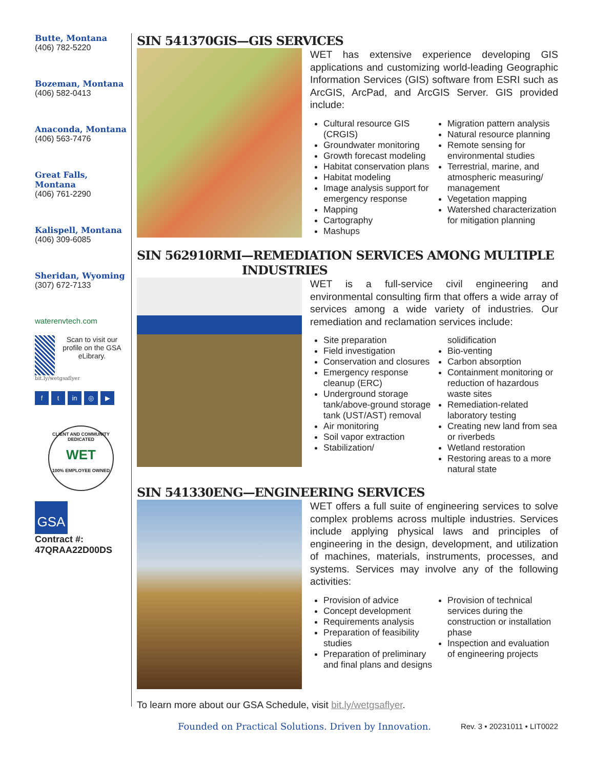Butte, Montana
(406) 782-5220
Bozeman, Montana
(406) 582-0413
Anaconda, Montana
(406) 563-7476
Great Falls, Montana
(406) 761-2290
Kalispell, Montana
(406) 309-6085
Sheridan, Wyoming
(307) 672-7133
waterenvtech.com
Scan to visit our profile on the GSA eLibrary.
bit.ly/wetgsaflyer
ft in ◎ ▶
CLIENT AND COMMUNITY DEDICATED
WET
100% EMPLOYEE OWNED
GSA
Contract #:
47QRAA22D00DS
SIN 541370GIS—GIS SERVICES
WET has extensive experience developing GIS applications and customizing world-leading Geographic Information Services (GIS) software from ESRI such as ArcGIS, ArcPad, and ArcGIS Server. GIS provided include:
Cultural resource GIS (CRGIS)
Groundwater monitoring
Growth forecast modeling
Habitat conservation plans
Habitat modeling
Image analysis support for emergency response
Mapping
Cartography
Mashups
Migration pattern analysis
Natural resource planning
Remote sensing for environmental studies
Terrestrial, marine, and atmospheric measuring/ management
Vegetation mapping
Watershed characterization for mitigation planning
SIN 562910RMI—REMEDIATION SERVICES AMONG MULTIPLE
INDUSTRIES
WET is a full-service civil engineering and environmental consulting firm that offers a wide array of services among a wide variety of industries. Our remediation and reclamation services include:
Site preparation
Field investigation
Conservation and closures
Emergency response cleanup (ERC)
Underground storage tank/above-ground storage tank (UST/AST) removal
Air monitoring
Soil vapor extraction
Stabilization/
solidification
Bio-venting
Carbon absorption
Containment monitoring or reduction of hazardous waste sites
Remediation-related laboratory testing
Creating new land from sea or riverbeds
Wetland restoration
Restoring areas to a more natural state
SIN 541330ENG—ENGINEERING SERVICES
WET offers a full suite of engineering services to solve complex problems across multiple industries. Services include applying physical laws and principles of engineering in the design, development, and utilization of machines, materials, instruments, processes, and systems. Services may involve any of the following activities:
Provision of advice
Concept development
Requirements analysis
Preparation of feasibility studies
Preparation of preliminary and final plans and designs
Provision of technical services during the construction or installation phase
Inspection and evaluation of engineering projects
To learn more about our GSA Schedule, visit bit.ly/wetgsaflyer.
Founded on Practical Solutions. Driven by Innovation. Rev. 3 • 20231011 • LIT0022